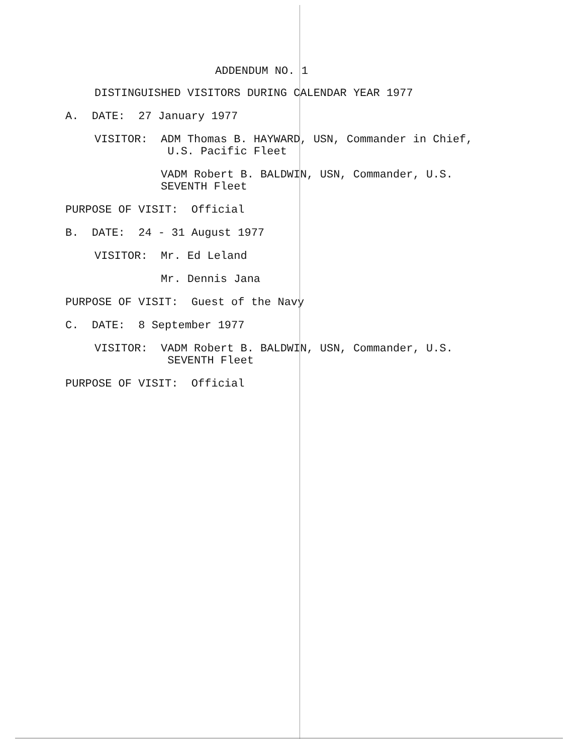ADDENDUM NO. 1
DISTINGUISHED VISITORS DURING CALENDAR YEAR 1977
A. DATE: 27 January 1977
VISITOR: ADM Thomas B. HAYWARD, USN, Commander in Chief,
U.S. Pacific Fleet
VADM Robert B. BALDWIN, USN, Commander, U.S.
SEVENTH Fleet
PURPOSE OF VISIT: Official
B. DATE: 24 - 31 August 1977
VISITOR: Mr. Ed Leland
Mr. Dennis Jana
PURPOSE OF VISIT: Guest of the Navy
C. DATE: 8 September 1977
VISITOR: VADM Robert B. BALDWIN, USN, Commander, U.S.
SEVENTH Fleet
PURPOSE OF VISIT: Official